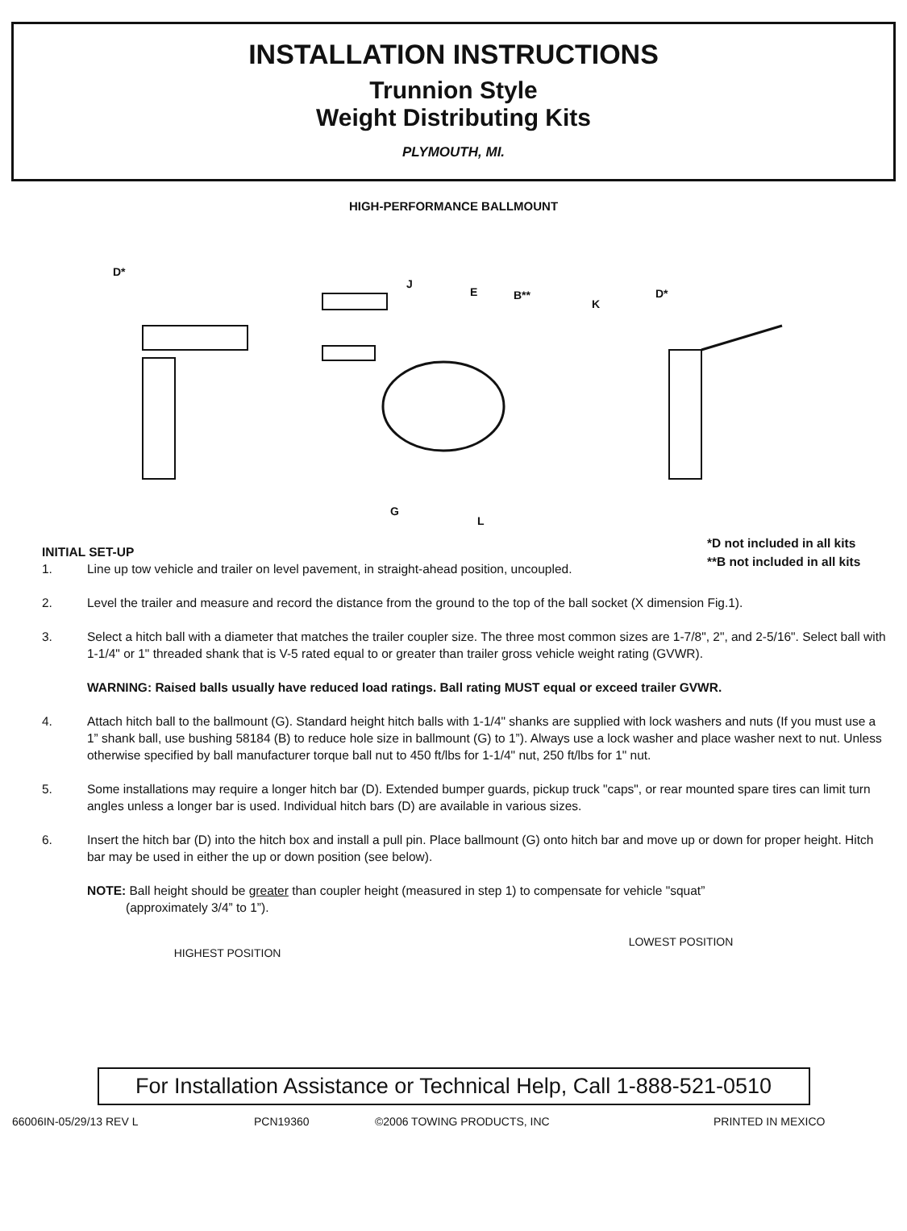INSTALLATION INSTRUCTIONS
Trunnion Style
Weight Distributing Kits
PLYMOUTH, MI.
HIGH-PERFORMANCE BALLMOUNT
D*
J
E B**
K
D*
G
L
*D not included in all kits
**B not included in all kits
INITIAL SET-UP
1. Line up tow vehicle and trailer on level pavement, in straight-ahead position, uncoupled.
2. Level the trailer and measure and record the distance from the ground to the top of the ball socket (X dimension Fig.1).
3. Select a hitch ball with a diameter that matches the trailer coupler size. The three most common sizes are 1-7/8", 2", and 2-5/16". Select ball with 1-1/4" or 1" threaded shank that is V-5 rated equal to or greater than trailer gross vehicle weight rating (GVWR).
WARNING: Raised balls usually have reduced load ratings. Ball rating MUST equal or exceed trailer GVWR.
4. Attach hitch ball to the ballmount (G). Standard height hitch balls with 1-1/4" shanks are supplied with lock washers and nuts (If you must use a 1” shank ball, use bushing 58184 (B) to reduce hole size in ballmount (G) to 1”). Always use a lock washer and place washer next to nut. Unless otherwise specified by ball manufacturer torque ball nut to 450 ft/lbs for 1-1/4" nut, 250 ft/lbs for 1" nut.
5. Some installations may require a longer hitch bar (D). Extended bumper guards, pickup truck "caps", or rear mounted spare tires can limit turn angles unless a longer bar is used. Individual hitch bars (D) are available in various sizes.
6. Insert the hitch bar (D) into the hitch box and install a pull pin. Place ballmount (G) onto hitch bar and move up or down for proper height. Hitch bar may be used in either the up or down position (see below).
NOTE: Ball height should be greater than coupler height (measured in step 1) to compensate for vehicle "squat”
(approximately 3/4” to 1”).
HIGHEST POSITION
LOWEST POSITION
For Installation Assistance or Technical Help, Call 1-888-521-0510
66006IN-05/29/13 REV L PCN19360 ©2006 TOWING PRODUCTS, INC PRINTED IN MEXICO